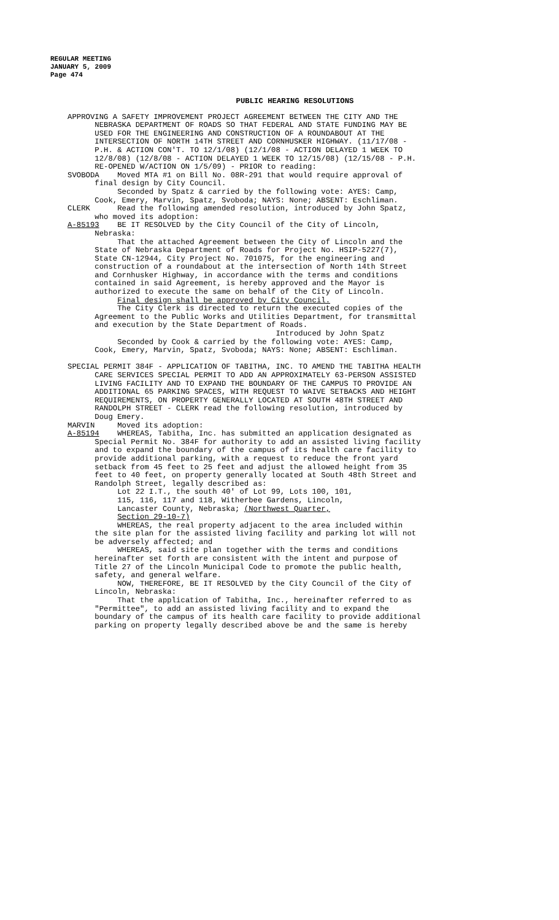REGULAR MEETING
JANUARY 5, 2009
Page 474
PUBLIC HEARING RESOLUTIONS
APPROVING A SAFETY IMPROVEMENT PROJECT AGREEMENT BETWEEN THE CITY AND THE NEBRASKA DEPARTMENT OF ROADS SO THAT FEDERAL AND STATE FUNDING MAY BE USED FOR THE ENGINEERING AND CONSTRUCTION OF A ROUNDABOUT AT THE INTERSECTION OF NORTH 14TH STREET AND CORNHUSKER HIGHWAY. (11/17/08 - P.H. & ACTION CON'T. TO 12/1/08) (12/1/08 - ACTION DELAYED 1 WEEK TO 12/8/08) (12/8/08 - ACTION DELAYED 1 WEEK TO 12/15/08) (12/15/08 - P.H. RE-OPENED W/ACTION ON 1/5/09) - PRIOR to reading: SVOBODA Moved MTA #1 on Bill No. 08R-291 that would require approval of final design by City Council. Seconded by Spatz & carried by the following vote: AYES: Camp, Cook, Emery, Marvin, Spatz, Svoboda; NAYS: None; ABSENT: Eschliman. CLERK Read the following amended resolution, introduced by John Spatz, who moved its adoption: A-85193 BE IT RESOLVED by the City Council of the City of Lincoln, Nebraska: That the attached Agreement between the City of Lincoln and the State of Nebraska Department of Roads for Project No. HSIP-5227(7), State CN-12944, City Project No. 701075, for the engineering and construction of a roundabout at the intersection of North 14th Street and Cornhusker Highway, in accordance with the terms and conditions contained in said Agreement, is hereby approved and the Mayor is authorized to execute the same on behalf of the City of Lincoln. Final design shall be approved by City Council. The City Clerk is directed to return the executed copies of the Agreement to the Public Works and Utilities Department, for transmittal and execution by the State Department of Roads. Introduced by John Spatz Seconded by Cook & carried by the following vote: AYES: Camp, Cook, Emery, Marvin, Spatz, Svoboda; NAYS: None; ABSENT: Eschliman. SPECIAL PERMIT 384F - APPLICATION OF TABITHA, INC. TO AMEND THE TABITHA HEALTH CARE SERVICES SPECIAL PERMIT TO ADD AN APPROXIMATELY 63-PERSON ASSISTED LIVING FACILITY AND TO EXPAND THE BOUNDARY OF THE CAMPUS TO PROVIDE AN ADDITIONAL 65 PARKING SPACES, WITH REQUEST TO WAIVE SETBACKS AND HEIGHT REQUIREMENTS, ON PROPERTY GENERALLY LOCATED AT SOUTH 48TH STREET AND RANDOLPH STREET - CLERK read the following resolution, introduced by Doug Emery. MARVIN Moved its adoption: A-85194 WHEREAS, Tabitha, Inc. has submitted an application designated as Special Permit No. 384F for authority to add an assisted living facility and to expand the boundary of the campus of its health care facility to provide additional parking, with a request to reduce the front yard setback from 45 feet to 25 feet and adjust the allowed height from 35 feet to 40 feet, on property generally located at South 48th Street and Randolph Street, legally described as: Lot 22 I.T., the south 40' of Lot 99, Lots 100, 101, 115, 116, 117 and 118, Witherbee Gardens, Lincoln, Lancaster County, Nebraska; (Northwest Quarter, Section 29-10-7) WHEREAS, the real property adjacent to the area included within the site plan for the assisted living facility and parking lot will not be adversely affected; and WHEREAS, said site plan together with the terms and conditions hereinafter set forth are consistent with the intent and purpose of Title 27 of the Lincoln Municipal Code to promote the public health, safety, and general welfare. NOW, THEREFORE, BE IT RESOLVED by the City Council of the City of Lincoln, Nebraska: That the application of Tabitha, Inc., hereinafter referred to as "Permittee", to add an assisted living facility and to expand the boundary of the campus of its health care facility to provide additional parking on property legally described above be and the same is hereby